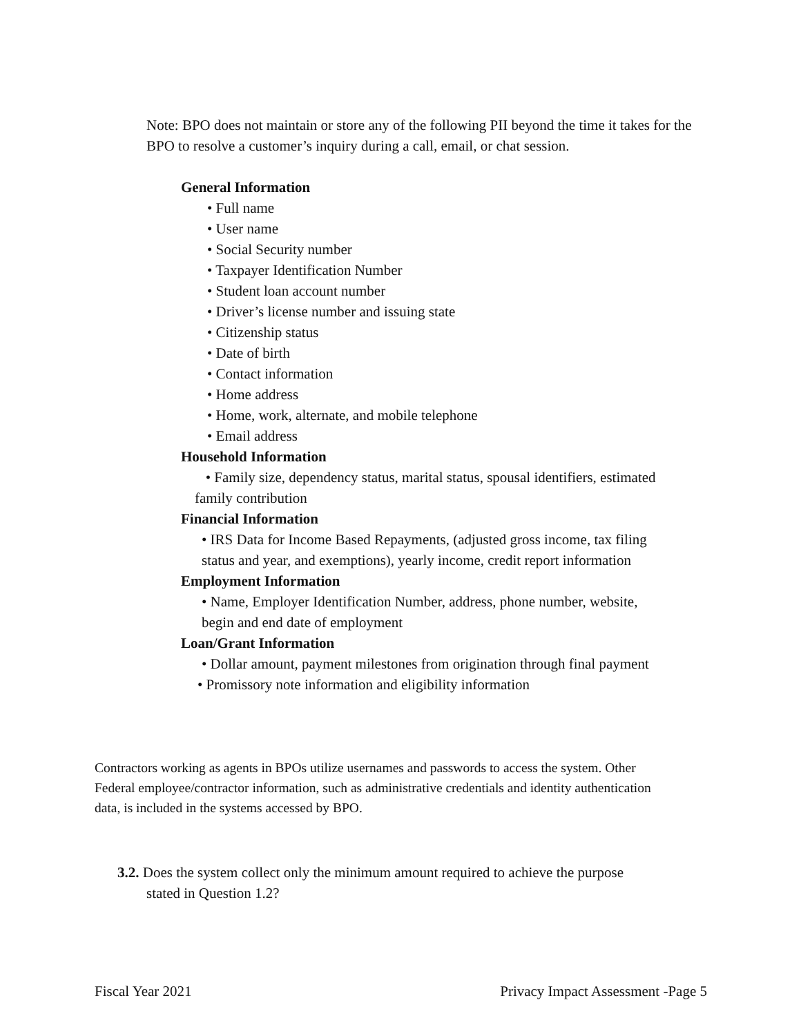Note: BPO does not maintain or store any of the following PII beyond the time it takes for the BPO to resolve a customer’s inquiry during a call, email, or chat session.
General Information
• Full name
• User name
• Social Security number
• Taxpayer Identification Number
• Student loan account number
• Driver’s license number and issuing state
• Citizenship status
• Date of birth
• Contact information
• Home address
• Home, work, alternate, and mobile telephone
• Email address
Household Information
• Family size, dependency status, marital status, spousal identifiers, estimated family contribution
Financial Information
• IRS Data for Income Based Repayments, (adjusted gross income, tax filing status and year, and exemptions), yearly income, credit report information
Employment Information
• Name, Employer Identification Number, address, phone number, website, begin and end date of employment
Loan/Grant Information
• Dollar amount, payment milestones from origination through final payment
• Promissory note information and eligibility information
Contractors working as agents in BPOs utilize usernames and passwords to access the system. Other Federal employee/contractor information, such as administrative credentials and identity authentication data, is included in the systems accessed by BPO.
3.2. Does the system collect only the minimum amount required to achieve the purpose
stated in Question 1.2?
Fiscal Year 2021 Privacy Impact Assessment -Page 5